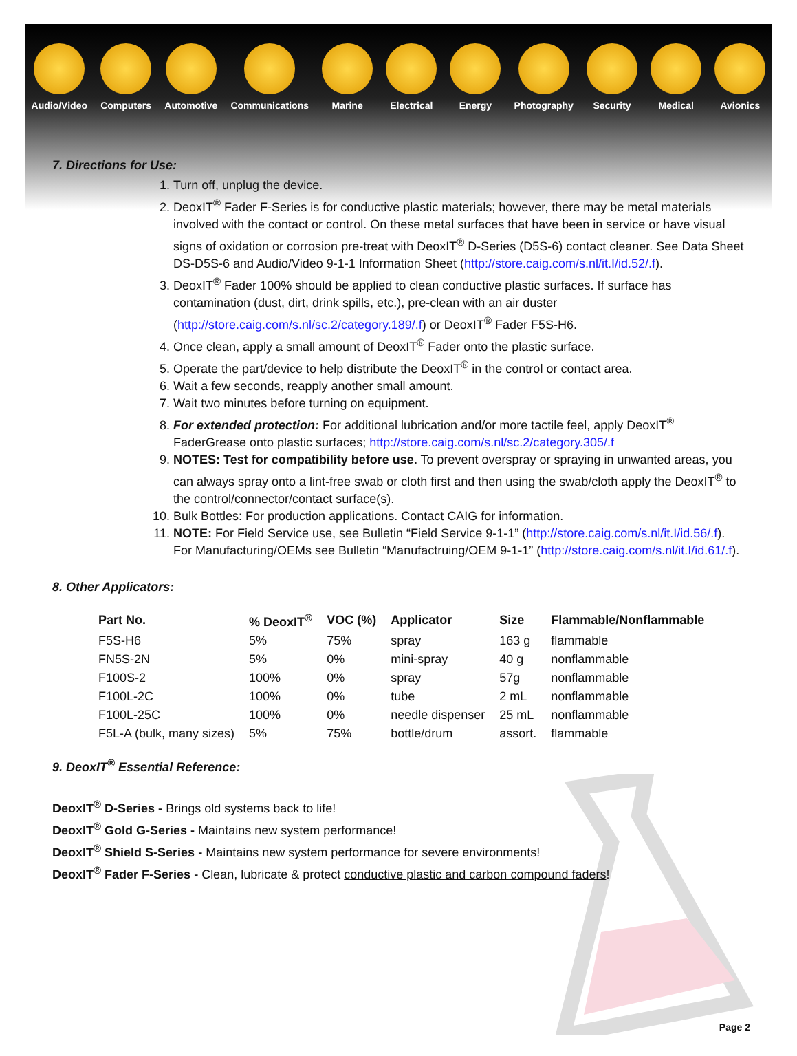Audio/Video Computers Automotive Communications Marine Electrical Energy Photography Security Medical Avionics
7. Directions for Use:
1. Turn off, unplug the device.
2. DeoxIT<sup>®</sup> Fader F-Series is for conductive plastic materials; however, there may be metal materials involved with the contact or control. On these metal surfaces that have been in service or have visual signs of oxidation or corrosion pre-treat with DeoxIT<sup>®</sup> D-Series (D5S-6) contact cleaner. See Data Sheet DS-D5S-6 and Audio/Video 9-1-1 Information Sheet (http://store.caig.com/s.nl/it.I/id.52/.f).
3. DeoxIT<sup>®</sup> Fader 100% should be applied to clean conductive plastic surfaces. If surface has contamination (dust, dirt, drink spills, etc.), pre-clean with an air duster (http://store.caig.com/s.nl/sc.2/category.189/.f) or DeoxIT<sup>®</sup> Fader F5S-H6.
4. Once clean, apply a small amount of DeoxIT<sup>®</sup> Fader onto the plastic surface.
5. Operate the part/device to help distribute the DeoxIT<sup>®</sup> in the control or contact area.
6. Wait a few seconds, reapply another small amount.
7. Wait two minutes before turning on equipment.
8. For extended protection: For additional lubrication and/or more tactile feel, apply DeoxIT<sup>®</sup> FaderGrease onto plastic surfaces; http://store.caig.com/s.nl/sc.2/category.305/.f
9. NOTES: Test for compatibility before use. To prevent overspray or spraying in unwanted areas, you can always spray onto a lint-free swab or cloth first and then using the swab/cloth apply the DeoxIT<sup>®</sup> to the control/connector/contact surface(s).
10. Bulk Bottles: For production applications. Contact CAIG for information.
11. NOTE: For Field Service use, see Bulletin “Field Service 9-1-1” (http://store.caig.com/s.nl/it.I/id.56/.f). For Manufacturing/OEMs see Bulletin “Manufactruing/OEM 9-1-1” (http://store.caig.com/s.nl/it.I/id.61/.f).
8. Other Applicators:
| Part No. | % DeoxIT<sup>®</sup> | VOC (%) | Applicator | Size | Flammable/Nonflammable |
| --- | --- | --- | --- | --- | --- |
| F5S-H6 | 5% | 75% | spray | 163 g | flammable |
| FN5S-2N | 5% | 0% | mini-spray | 40 g | nonflammable |
| F100S-2 | 100% | 0% | spray | 57g | nonflammable |
| F100L-2C | 100% | 0% | tube | 2 mL | nonflammable |
| F100L-25C | 100% | 0% | needle dispenser | 25 mL | nonflammable |
| F5L-A (bulk, many sizes) | 5% | 75% | bottle/drum | assort. | flammable |
9. DeoxIT<sup>®</sup> Essential Reference:
DeoxIT<sup>®</sup> D-Series - Brings old systems back to life!
DeoxIT<sup>®</sup> Gold G-Series - Maintains new system performance!
DeoxIT<sup>®</sup> Shield S-Series - Maintains new system performance for severe environments!
DeoxIT<sup>®</sup> Fader F-Series - Clean, lubricate & protect conductive plastic and carbon compound faders!
Page 2